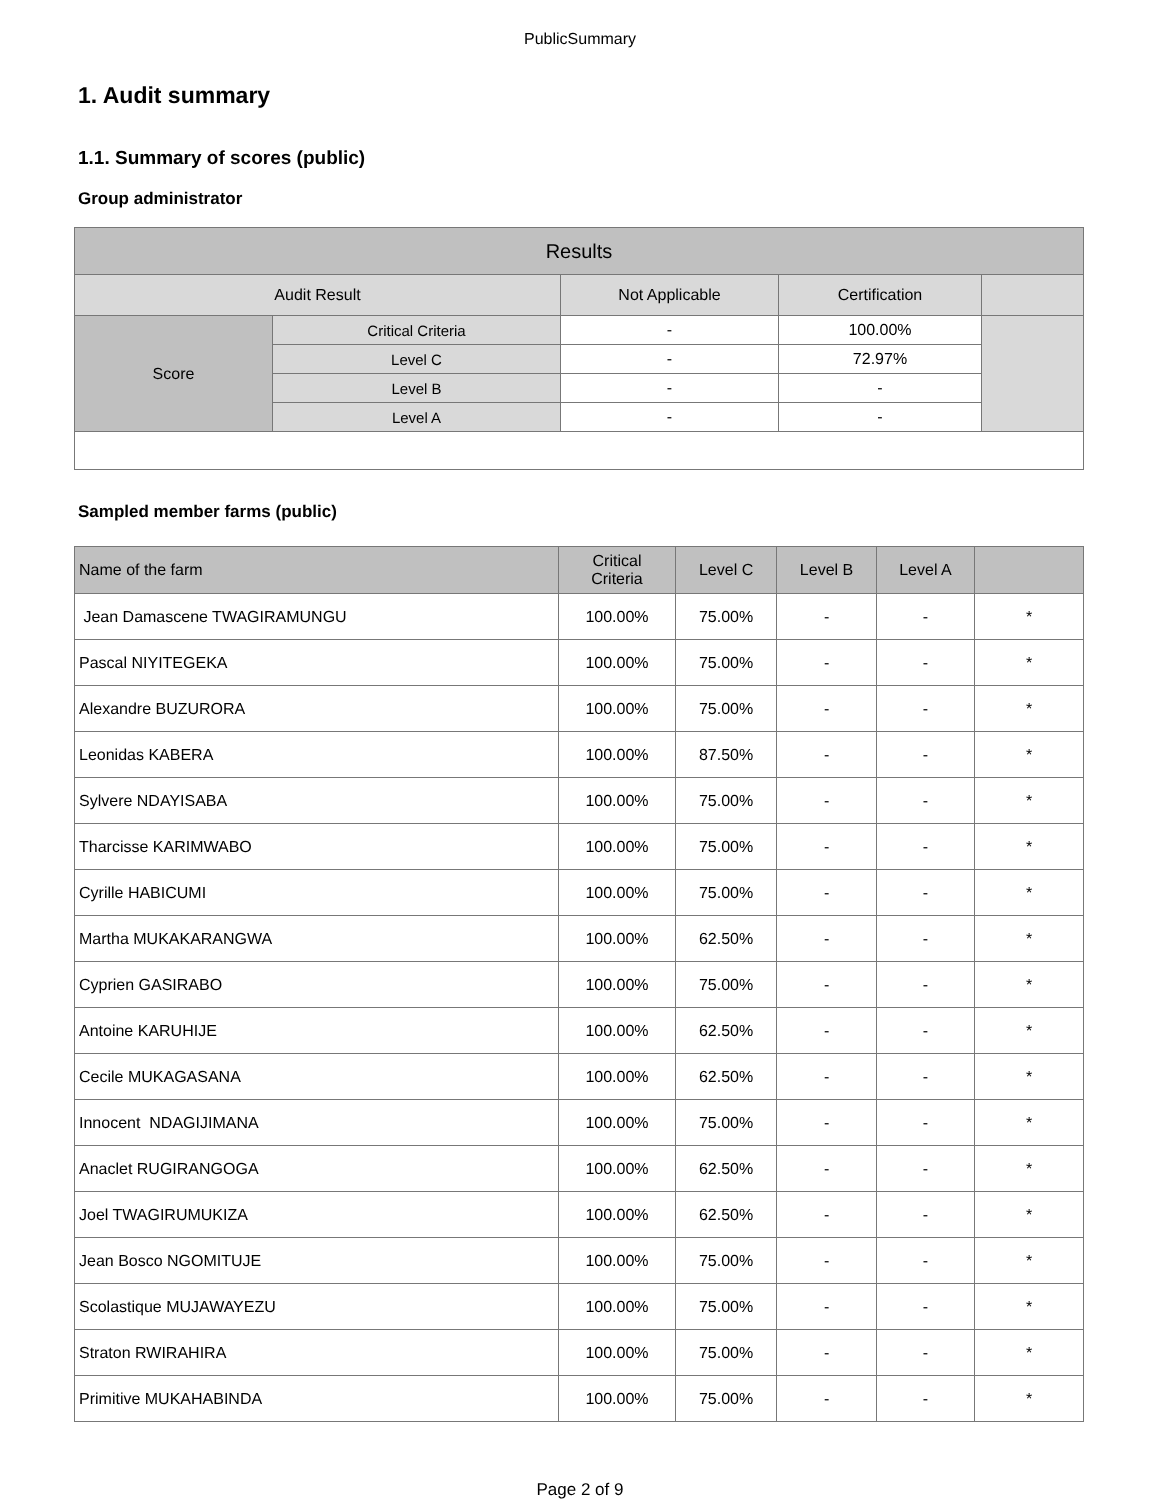PublicSummary
1. Audit summary
1.1. Summary of scores (public)
Group administrator
| Results | | | | |
| --- | --- | --- | --- | --- |
| Audit Result | | Not Applicable | Certification | |
| Score | Critical Criteria | - | 100.00% | |
| | Level C | - | 72.97% | |
| | Level B | - | - | |
| | Level A | - | - | |
Sampled member farms (public)
| Name of the farm | Critical Criteria | Level C | Level B | Level A | |
| --- | --- | --- | --- | --- | --- |
| Jean Damascene TWAGIRAMUNGU | 100.00% | 75.00% | - | - | * |
| Pascal NIYITEGEKA | 100.00% | 75.00% | - | - | * |
| Alexandre BUZURORA | 100.00% | 75.00% | - | - | * |
| Leonidas KABERA | 100.00% | 87.50% | - | - | * |
| Sylvere NDAYISABA | 100.00% | 75.00% | - | - | * |
| Tharcisse KARIMWABO | 100.00% | 75.00% | - | - | * |
| Cyrille HABICUMI | 100.00% | 75.00% | - | - | * |
| Martha MUKAKARANGWA | 100.00% | 62.50% | - | - | * |
| Cyprien GASIRABO | 100.00% | 75.00% | - | - | * |
| Antoine KARUHIJE | 100.00% | 62.50% | - | - | * |
| Cecile MUKAGASANA | 100.00% | 62.50% | - | - | * |
| Innocent NDAGIJIMANA | 100.00% | 75.00% | - | - | * |
| Anaclet RUGIRANGOGA | 100.00% | 62.50% | - | - | * |
| Joel TWAGIRUMUKIZA | 100.00% | 62.50% | - | - | * |
| Jean Bosco NGOMITUJE | 100.00% | 75.00% | - | - | * |
| Scolastique MUJAWAYEZU | 100.00% | 75.00% | - | - | * |
| Straton RWIRAHIRA | 100.00% | 75.00% | - | - | * |
| Primitive MUKAHABINDA | 100.00% | 75.00% | - | - | * |
Page 2 of 9